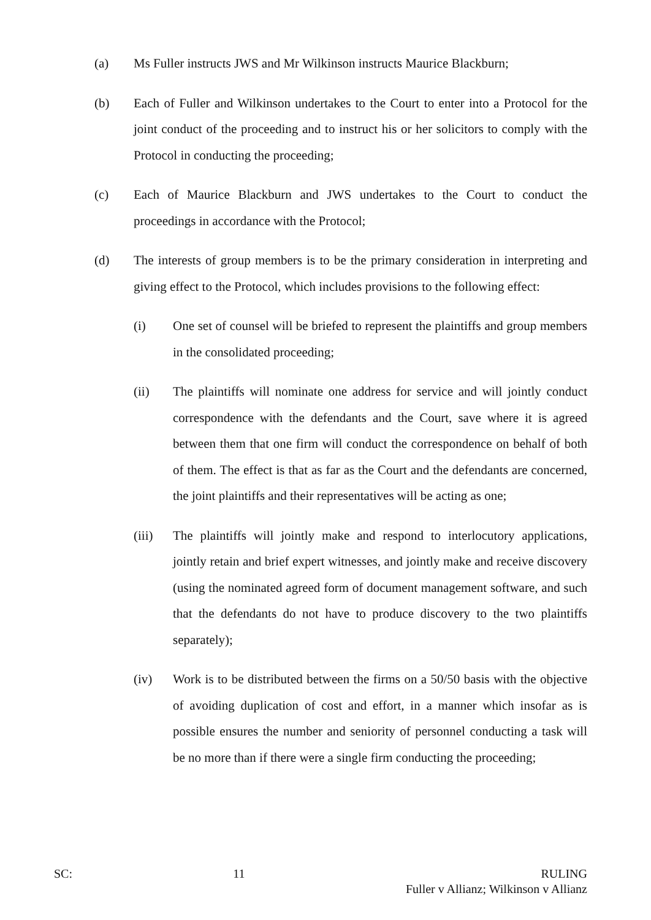(a) Ms Fuller instructs JWS and Mr Wilkinson instructs Maurice Blackburn;
(b) Each of Fuller and Wilkinson undertakes to the Court to enter into a Protocol for the joint conduct of the proceeding and to instruct his or her solicitors to comply with the Protocol in conducting the proceeding;
(c) Each of Maurice Blackburn and JWS undertakes to the Court to conduct the proceedings in accordance with the Protocol;
(d) The interests of group members is to be the primary consideration in interpreting and giving effect to the Protocol, which includes provisions to the following effect:
(i) One set of counsel will be briefed to represent the plaintiffs and group members in the consolidated proceeding;
(ii) The plaintiffs will nominate one address for service and will jointly conduct correspondence with the defendants and the Court, save where it is agreed between them that one firm will conduct the correspondence on behalf of both of them. The effect is that as far as the Court and the defendants are concerned, the joint plaintiffs and their representatives will be acting as one;
(iii) The plaintiffs will jointly make and respond to interlocutory applications, jointly retain and brief expert witnesses, and jointly make and receive discovery (using the nominated agreed form of document management software, and such that the defendants do not have to produce discovery to the two plaintiffs separately);
(iv) Work is to be distributed between the firms on a 50/50 basis with the objective of avoiding duplication of cost and effort, in a manner which insofar as is possible ensures the number and seniority of personnel conducting a task will be no more than if there were a single firm conducting the proceeding;
SC: 11 RULING
Fuller v Allianz; Wilkinson v Allianz